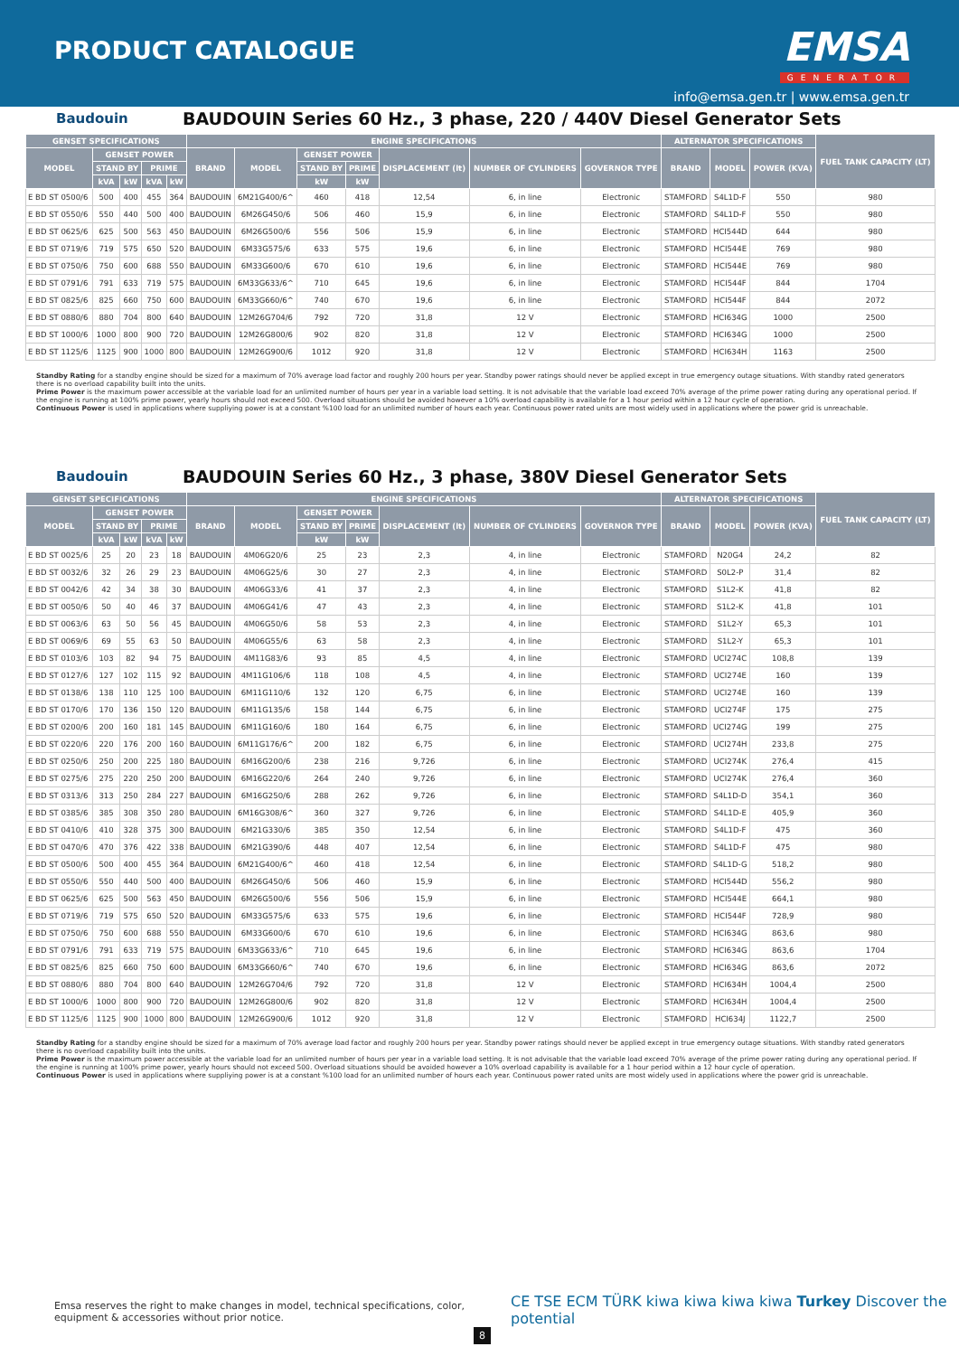PRODUCT CATALOGUE
EMSA
GENERATOR
info@emsa.gen.tr | www.emsa.gen.tr
Baudouin
BAUDOUIN Series 60 Hz., 3 phase, 220 / 440V Diesel Generator Sets
| GENSET SPECIFICATIONS | | | | | ENGINE SPECIFICATIONS | | | | | | | ALTERNATOR SPECIFICATIONS | | | FUEL TANK CAPACITY (LT) |
| --- | --- | --- | --- | --- | --- | --- | --- | --- | --- | --- | --- | --- | --- | --- | --- |
| MODEL | GENSET POWER | | | | BRAND | MODEL | GENSET POWER | | DISPLACEMENT (lt) | NUMBER OF CYLINDERS | GOVERNOR TYPE | BRAND | MODEL | POWER (KVA) | |
| | STAND BY | | PRIME | | | | STAND BY | PRIME | | | | | | | |
| | kVA | kW | kVA | kW | | | kW | kW | | | | | | | |
| E BD ST 0500/6 | 500 | 400 | 455 | 364 | BAUDOUIN | 6M21G400/6^ | 460 | 418 | 12,54 | 6, in line | Electronic | STAMFORD | S4L1D-F | 550 | 980 |
| E BD ST 0550/6 | 550 | 440 | 500 | 400 | BAUDOUIN | 6M26G450/6 | 506 | 460 | 15,9 | 6, in line | Electronic | STAMFORD | S4L1D-F | 550 | 980 |
| E BD ST 0625/6 | 625 | 500 | 563 | 450 | BAUDOUIN | 6M26G500/6 | 556 | 506 | 15,9 | 6, in line | Electronic | STAMFORD | HCI544D | 644 | 980 |
| E BD ST 0719/6 | 719 | 575 | 650 | 520 | BAUDOUIN | 6M33G575/6 | 633 | 575 | 19,6 | 6, in line | Electronic | STAMFORD | HCI544E | 769 | 980 |
| E BD ST 0750/6 | 750 | 600 | 688 | 550 | BAUDOUIN | 6M33G600/6 | 670 | 610 | 19,6 | 6, in line | Electronic | STAMFORD | HCI544E | 769 | 980 |
| E BD ST 0791/6 | 791 | 633 | 719 | 575 | BAUDOUIN | 6M33G633/6^ | 710 | 645 | 19,6 | 6, in line | Electronic | STAMFORD | HCI544F | 844 | 1704 |
| E BD ST 0825/6 | 825 | 660 | 750 | 600 | BAUDOUIN | 6M33G660/6^ | 740 | 670 | 19,6 | 6, in line | Electronic | STAMFORD | HCI544F | 844 | 2072 |
| E BD ST 0880/6 | 880 | 704 | 800 | 640 | BAUDOUIN | 12M26G704/6 | 792 | 720 | 31,8 | 12 V | Electronic | STAMFORD | HCI634G | 1000 | 2500 |
| E BD ST 1000/6 | 1000 | 800 | 900 | 720 | BAUDOUIN | 12M26G800/6 | 902 | 820 | 31,8 | 12 V | Electronic | STAMFORD | HCI634G | 1000 | 2500 |
| E BD ST 1125/6 | 1125 | 900 | 1000 | 800 | BAUDOUIN | 12M26G900/6 | 1012 | 920 | 31,8 | 12 V | Electronic | STAMFORD | HCI634H | 1163 | 2500 |
Standby Rating for a standby engine should be sized for a maximum of 70% average load factor and roughly 200 hours per year. Standby power ratings should never be applied except in true emergency outage situations. With standby rated generators there is no overload capability built into the units.
Prime Power is the maximum power accessible at the variable load for an unlimited number of hours per year in a variable load setting. It is not advisable that the variable load exceed 70% average of the prime power rating during any operational period. If the engine is running at 100% prime power, yearly hours should not exceed 500. Overload situations should be avoided however a 10% overload capability is available for a 1 hour period within a 12 hour cycle of operation.
Continuous Power is used in applications where suppliying power is at a constant %100 load for an unlimited number of hours each year. Continuous power rated units are most widely used in applications where the power grid is unreachable.
Baudouin
BAUDOUIN Series 60 Hz., 3 phase, 380V Diesel Generator Sets
| GENSET SPECIFICATIONS | | | | | ENGINE SPECIFICATIONS | | | | | | | ALTERNATOR SPECIFICATIONS | | | FUEL TANK CAPACITY (LT) |
| --- | --- | --- | --- | --- | --- | --- | --- | --- | --- | --- | --- | --- | --- | --- | --- |
| MODEL | GENSET POWER | | | | BRAND | MODEL | GENSET POWER | | DISPLACEMENT (lt) | NUMBER OF CYLINDERS | GOVERNOR TYPE | BRAND | MODEL | POWER (KVA) | |
| | STAND BY | | PRIME | | | | STAND BY | PRIME | | | | | | | |
| | kVA | kW | kVA | kW | | | kW | kW | | | | | | | |
| E BD ST 0025/6 | 25 | 20 | 23 | 18 | BAUDOUIN | 4M06G20/6 | 25 | 23 | 2,3 | 4, in line | Electronic | STAMFORD | N20G4 | 24,2 | 82 |
| E BD ST 0032/6 | 32 | 26 | 29 | 23 | BAUDOUIN | 4M06G25/6 | 30 | 27 | 2,3 | 4, in line | Electronic | STAMFORD | S0L2-P | 31,4 | 82 |
| E BD ST 0042/6 | 42 | 34 | 38 | 30 | BAUDOUIN | 4M06G33/6 | 41 | 37 | 2,3 | 4, in line | Electronic | STAMFORD | S1L2-K | 41,8 | 82 |
| E BD ST 0050/6 | 50 | 40 | 46 | 37 | BAUDOUIN | 4M06G41/6 | 47 | 43 | 2,3 | 4, in line | Electronic | STAMFORD | S1L2-K | 41,8 | 101 |
| E BD ST 0063/6 | 63 | 50 | 56 | 45 | BAUDOUIN | 4M06G50/6 | 58 | 53 | 2,3 | 4, in line | Electronic | STAMFORD | S1L2-Y | 65,3 | 101 |
| E BD ST 0069/6 | 69 | 55 | 63 | 50 | BAUDOUIN | 4M06G55/6 | 63 | 58 | 2,3 | 4, in line | Electronic | STAMFORD | S1L2-Y | 65,3 | 101 |
| E BD ST 0103/6 | 103 | 82 | 94 | 75 | BAUDOUIN | 4M11G83/6 | 93 | 85 | 4,5 | 4, in line | Electronic | STAMFORD | UCI274C | 108,8 | 139 |
| E BD ST 0127/6 | 127 | 102 | 115 | 92 | BAUDOUIN | 4M11G106/6 | 118 | 108 | 4,5 | 4, in line | Electronic | STAMFORD | UCI274E | 160 | 139 |
| E BD ST 0138/6 | 138 | 110 | 125 | 100 | BAUDOUIN | 6M11G110/6 | 132 | 120 | 6,75 | 6, in line | Electronic | STAMFORD | UCI274E | 160 | 139 |
| E BD ST 0170/6 | 170 | 136 | 150 | 120 | BAUDOUIN | 6M11G135/6 | 158 | 144 | 6,75 | 6, in line | Electronic | STAMFORD | UCI274F | 175 | 275 |
| E BD ST 0200/6 | 200 | 160 | 181 | 145 | BAUDOUIN | 6M11G160/6 | 180 | 164 | 6,75 | 6, in line | Electronic | STAMFORD | UCI274G | 199 | 275 |
| E BD ST 0220/6 | 220 | 176 | 200 | 160 | BAUDOUIN | 6M11G176/6^ | 200 | 182 | 6,75 | 6, in line | Electronic | STAMFORD | UCI274H | 233,8 | 275 |
| E BD ST 0250/6 | 250 | 200 | 225 | 180 | BAUDOUIN | 6M16G200/6 | 238 | 216 | 9,726 | 6, in line | Electronic | STAMFORD | UCI274K | 276,4 | 415 |
| E BD ST 0275/6 | 275 | 220 | 250 | 200 | BAUDOUIN | 6M16G220/6 | 264 | 240 | 9,726 | 6, in line | Electronic | STAMFORD | UCI274K | 276,4 | 360 |
| E BD ST 0313/6 | 313 | 250 | 284 | 227 | BAUDOUIN | 6M16G250/6 | 288 | 262 | 9,726 | 6, in line | Electronic | STAMFORD | S4L1D-D | 354,1 | 360 |
| E BD ST 0385/6 | 385 | 308 | 350 | 280 | BAUDOUIN | 6M16G308/6^ | 360 | 327 | 9,726 | 6, in line | Electronic | STAMFORD | S4L1D-E | 405,9 | 360 |
| E BD ST 0410/6 | 410 | 328 | 375 | 300 | BAUDOUIN | 6M21G330/6 | 385 | 350 | 12,54 | 6, in line | Electronic | STAMFORD | S4L1D-F | 475 | 360 |
| E BD ST 0470/6 | 470 | 376 | 422 | 338 | BAUDOUIN | 6M21G390/6 | 448 | 407 | 12,54 | 6, in line | Electronic | STAMFORD | S4L1D-F | 475 | 980 |
| E BD ST 0500/6 | 500 | 400 | 455 | 364 | BAUDOUIN | 6M21G400/6^ | 460 | 418 | 12,54 | 6, in line | Electronic | STAMFORD | S4L1D-G | 518,2 | 980 |
| E BD ST 0550/6 | 550 | 440 | 500 | 400 | BAUDOUIN | 6M26G450/6 | 506 | 460 | 15,9 | 6, in line | Electronic | STAMFORD | HCI544D | 556,2 | 980 |
| E BD ST 0625/6 | 625 | 500 | 563 | 450 | BAUDOUIN | 6M26G500/6 | 556 | 506 | 15,9 | 6, in line | Electronic | STAMFORD | HCI544E | 664,1 | 980 |
| E BD ST 0719/6 | 719 | 575 | 650 | 520 | BAUDOUIN | 6M33G575/6 | 633 | 575 | 19,6 | 6, in line | Electronic | STAMFORD | HCI544F | 728,9 | 980 |
| E BD ST 0750/6 | 750 | 600 | 688 | 550 | BAUDOUIN | 6M33G600/6 | 670 | 610 | 19,6 | 6, in line | Electronic | STAMFORD | HCI634G | 863,6 | 980 |
| E BD ST 0791/6 | 791 | 633 | 719 | 575 | BAUDOUIN | 6M33G633/6^ | 710 | 645 | 19,6 | 6, in line | Electronic | STAMFORD | HCI634G | 863,6 | 1704 |
| E BD ST 0825/6 | 825 | 660 | 750 | 600 | BAUDOUIN | 6M33G660/6^ | 740 | 670 | 19,6 | 6, in line | Electronic | STAMFORD | HCI634G | 863,6 | 2072 |
| E BD ST 0880/6 | 880 | 704 | 800 | 640 | BAUDOUIN | 12M26G704/6 | 792 | 720 | 31,8 | 12 V | Electronic | STAMFORD | HCI634H | 1004,4 | 2500 |
| E BD ST 1000/6 | 1000 | 800 | 900 | 720 | BAUDOUIN | 12M26G800/6 | 902 | 820 | 31,8 | 12 V | Electronic | STAMFORD | HCI634H | 1004,4 | 2500 |
| E BD ST 1125/6 | 1125 | 900 | 1000 | 800 | BAUDOUIN | 12M26G900/6 | 1012 | 920 | 31,8 | 12 V | Electronic | STAMFORD | HCI634J | 1122,7 | 2500 |
Standby Rating for a standby engine should be sized for a maximum of 70% average load factor and roughly 200 hours per year. Standby power ratings should never be applied except in true emergency outage situations. With standby rated generators there is no overload capability built into the units.
Prime Power is the maximum power accessible at the variable load for an unlimited number of hours per year in a variable load setting. It is not advisable that the variable load exceed 70% average of the prime power rating during any operational period. If the engine is running at 100% prime power, yearly hours should not exceed 500. Overload situations should be avoided however a 10% overload capability is available for a 1 hour period within a 12 hour cycle of operation.
Continuous Power is used in applications where suppliying power is at a constant %100 load for an unlimited number of hours each year. Continuous power rated units are most widely used in applications where the power grid is unreachable.
Emsa reserves the right to make changes in model, technical specifications, color, equipment & accessories without prior notice.
CE TSE ECM TÜRK kiwa kiwa kiwa kiwa Turkey Discover the potential
8